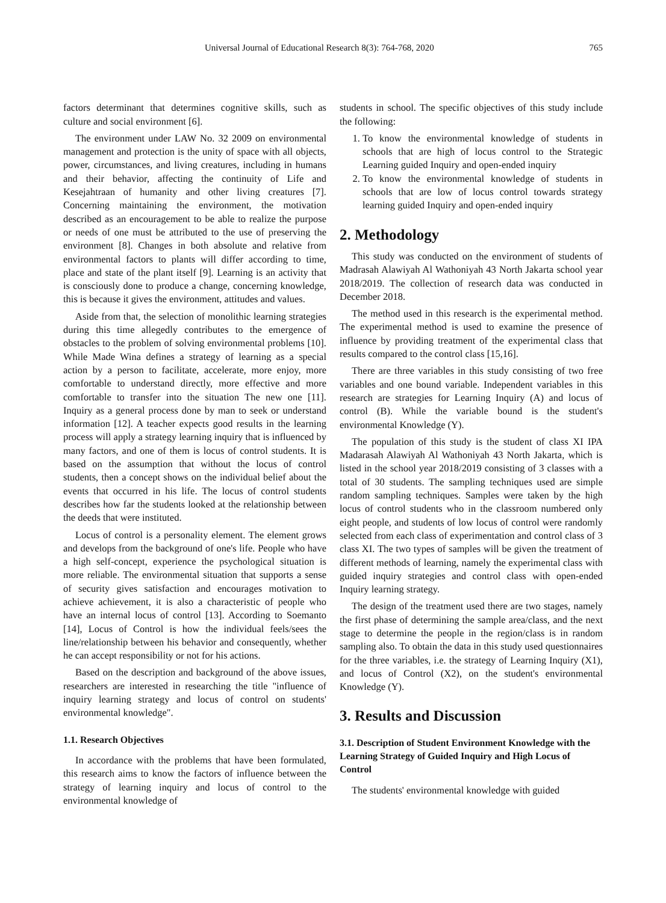Universal Journal of Educational Research 8(3): 764-768, 2020 765
factors determinant that determines cognitive skills, such as culture and social environment [6].
The environment under LAW No. 32 2009 on environmental management and protection is the unity of space with all objects, power, circumstances, and living creatures, including in humans and their behavior, affecting the continuity of Life and Kesejahtraan of humanity and other living creatures [7]. Concerning maintaining the environment, the motivation described as an encouragement to be able to realize the purpose or needs of one must be attributed to the use of preserving the environment [8]. Changes in both absolute and relative from environmental factors to plants will differ according to time, place and state of the plant itself [9]. Learning is an activity that is consciously done to produce a change, concerning knowledge, this is because it gives the environment, attitudes and values.
Aside from that, the selection of monolithic learning strategies during this time allegedly contributes to the emergence of obstacles to the problem of solving environmental problems [10]. While Made Wina defines a strategy of learning as a special action by a person to facilitate, accelerate, more enjoy, more comfortable to understand directly, more effective and more comfortable to transfer into the situation The new one [11]. Inquiry as a general process done by man to seek or understand information [12]. A teacher expects good results in the learning process will apply a strategy learning inquiry that is influenced by many factors, and one of them is locus of control students. It is based on the assumption that without the locus of control students, then a concept shows on the individual belief about the events that occurred in his life. The locus of control students describes how far the students looked at the relationship between the deeds that were instituted.
Locus of control is a personality element. The element grows and develops from the background of one's life. People who have a high self-concept, experience the psychological situation is more reliable. The environmental situation that supports a sense of security gives satisfaction and encourages motivation to achieve achievement, it is also a characteristic of people who have an internal locus of control [13]. According to Soemanto [14], Locus of Control is how the individual feels/sees the line/relationship between his behavior and consequently, whether he can accept responsibility or not for his actions.
Based on the description and background of the above issues, researchers are interested in researching the title "influence of inquiry learning strategy and locus of control on students' environmental knowledge".
1.1. Research Objectives
In accordance with the problems that have been formulated, this research aims to know the factors of influence between the strategy of learning inquiry and locus of control to the environmental knowledge of
students in school. The specific objectives of this study include the following:
1. To know the environmental knowledge of students in schools that are high of locus control to the Strategic Learning guided Inquiry and open-ended inquiry
2. To know the environmental knowledge of students in schools that are low of locus control towards strategy learning guided Inquiry and open-ended inquiry
2. Methodology
This study was conducted on the environment of students of Madrasah Alawiyah Al Wathoniyah 43 North Jakarta school year 2018/2019. The collection of research data was conducted in December 2018.
The method used in this research is the experimental method. The experimental method is used to examine the presence of influence by providing treatment of the experimental class that results compared to the control class [15,16].
There are three variables in this study consisting of two free variables and one bound variable. Independent variables in this research are strategies for Learning Inquiry (A) and locus of control (B). While the variable bound is the student's environmental Knowledge (Y).
The population of this study is the student of class XI IPA Madarasah Alawiyah Al Wathoniyah 43 North Jakarta, which is listed in the school year 2018/2019 consisting of 3 classes with a total of 30 students. The sampling techniques used are simple random sampling techniques. Samples were taken by the high locus of control students who in the classroom numbered only eight people, and students of low locus of control were randomly selected from each class of experimentation and control class of 3 class XI. The two types of samples will be given the treatment of different methods of learning, namely the experimental class with guided inquiry strategies and control class with open-ended Inquiry learning strategy.
The design of the treatment used there are two stages, namely the first phase of determining the sample area/class, and the next stage to determine the people in the region/class is in random sampling also. To obtain the data in this study used questionnaires for the three variables, i.e. the strategy of Learning Inquiry (X1), and locus of Control (X2), on the student's environmental Knowledge (Y).
3. Results and Discussion
3.1. Description of Student Environment Knowledge with the Learning Strategy of Guided Inquiry and High Locus of Control
The students' environmental knowledge with guided